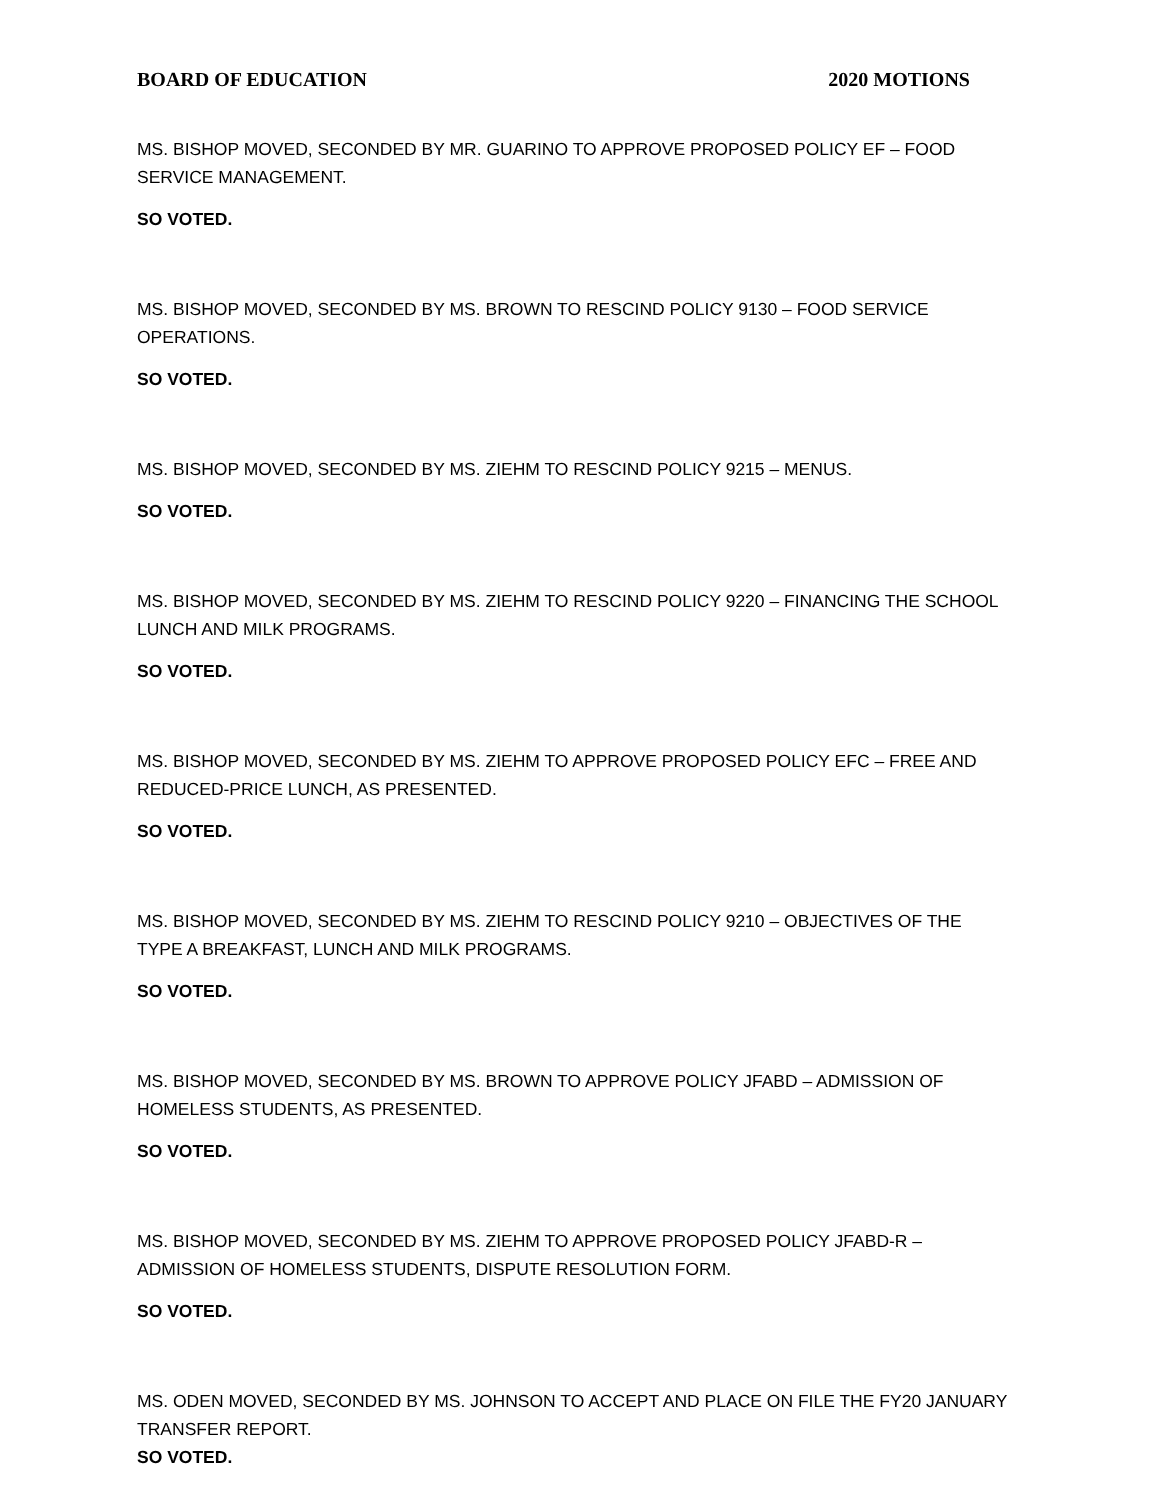BOARD OF EDUCATION 2020 MOTIONS
MS. BISHOP MOVED, SECONDED BY MR. GUARINO TO APPROVE PROPOSED POLICY EF – FOOD SERVICE MANAGEMENT.
SO VOTED.
MS. BISHOP MOVED, SECONDED BY MS. BROWN TO RESCIND POLICY 9130 – FOOD SERVICE OPERATIONS.
SO VOTED.
MS. BISHOP MOVED, SECONDED BY MS. ZIEHM TO RESCIND POLICY 9215 – MENUS.
SO VOTED.
MS. BISHOP MOVED, SECONDED BY MS. ZIEHM TO RESCIND POLICY 9220 – FINANCING THE SCHOOL LUNCH AND MILK PROGRAMS.
SO VOTED.
MS. BISHOP MOVED, SECONDED BY MS. ZIEHM TO APPROVE PROPOSED POLICY EFC – FREE AND REDUCED-PRICE LUNCH, AS PRESENTED.
SO VOTED.
MS. BISHOP MOVED, SECONDED BY MS. ZIEHM TO RESCIND POLICY 9210 – OBJECTIVES OF THE TYPE A BREAKFAST, LUNCH AND MILK PROGRAMS.
SO VOTED.
MS. BISHOP MOVED, SECONDED BY MS. BROWN TO APPROVE POLICY JFABD – ADMISSION OF HOMELESS STUDENTS, AS PRESENTED.
SO VOTED.
MS. BISHOP MOVED, SECONDED BY MS. ZIEHM TO APPROVE PROPOSED POLICY JFABD-R – ADMISSION OF HOMELESS STUDENTS, DISPUTE RESOLUTION FORM.
SO VOTED.
MS. ODEN MOVED, SECONDED BY MS. JOHNSON TO ACCEPT AND PLACE ON FILE THE FY20 JANUARY TRANSFER REPORT.
SO VOTED.